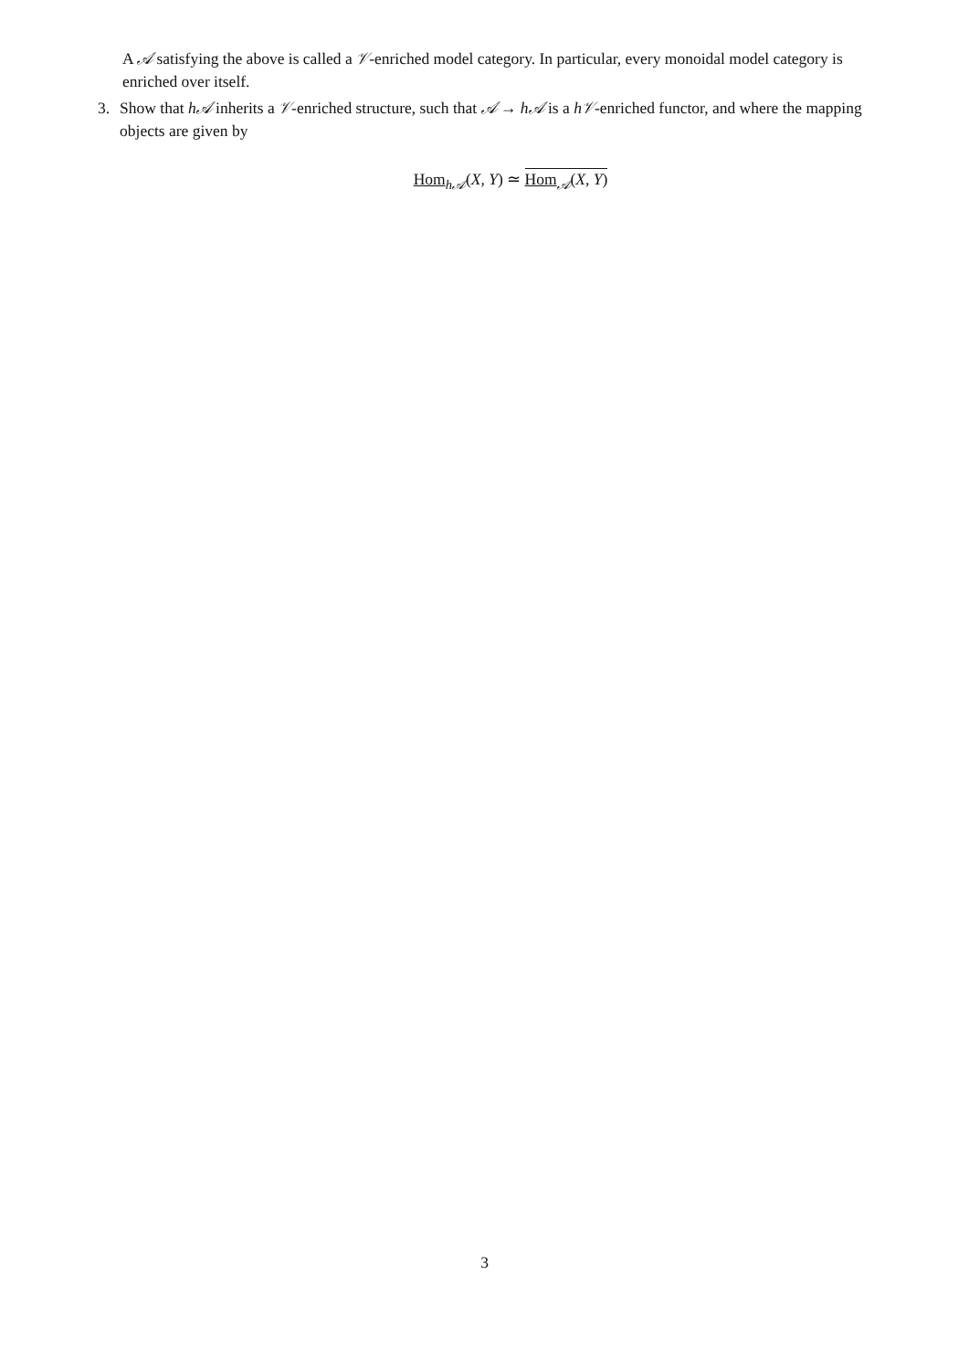A 𝒜 satisfying the above is called a 𝒱-enriched model category. In particular, every monoidal model category is enriched over itself.
3. Show that h𝒜 inherits a 𝒱-enriched structure, such that 𝒜 → h𝒜 is a h𝒱-enriched functor, and where the mapping objects are given by
Hom<sub>h𝒜</sub>(X, Y) ≃ Hom<sub>𝒜</sub>(X, Y)
3